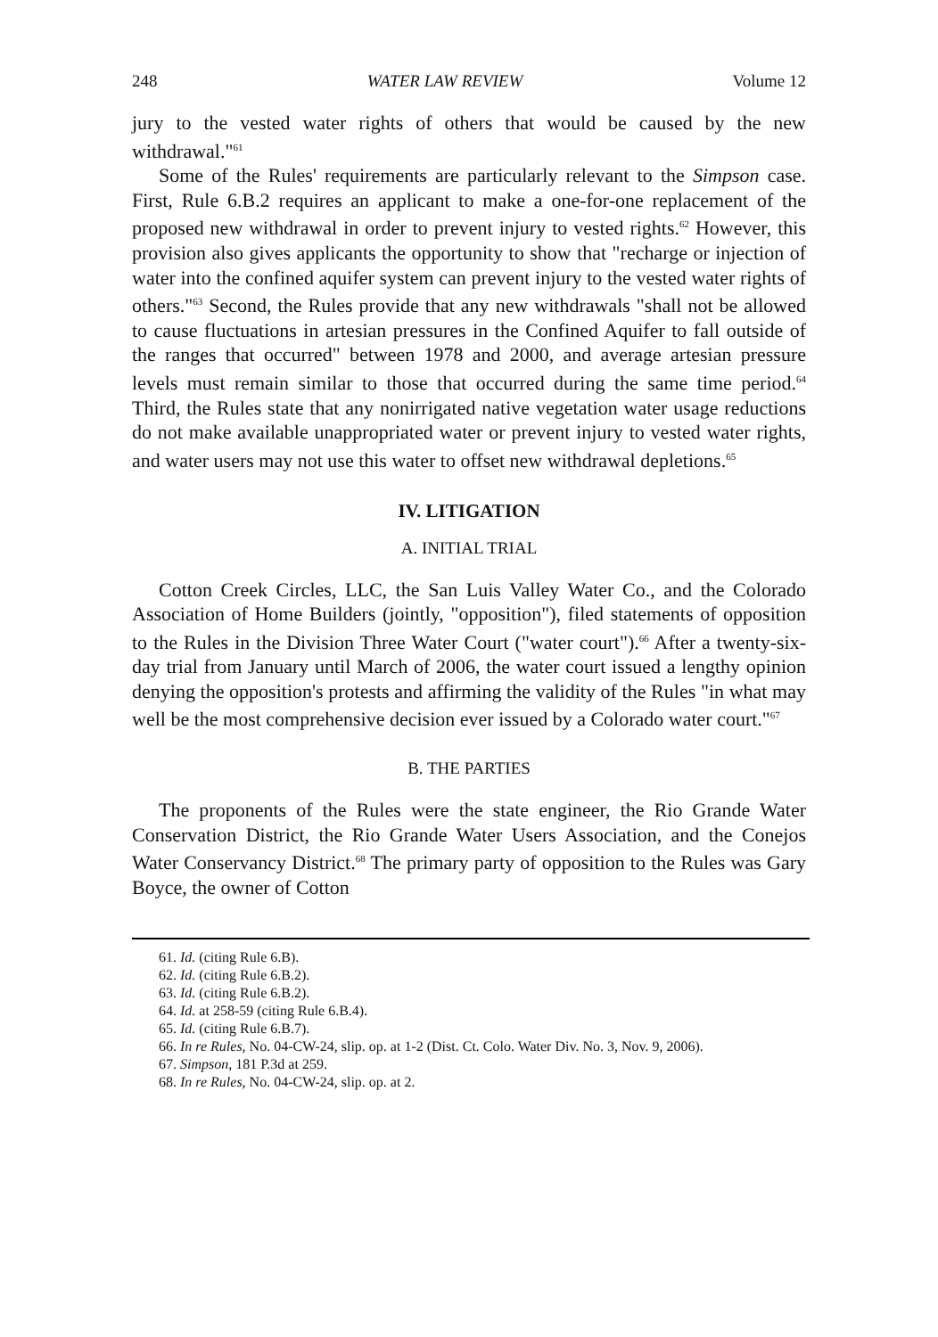248 WATER LAW REVIEW Volume 12
jury to the vested water rights of others that would be caused by the new withdrawal."<sup>61</sup>
Some of the Rules' requirements are particularly relevant to the Simpson case. First, Rule 6.B.2 requires an applicant to make a one-for-one replacement of the proposed new withdrawal in order to prevent injury to vested rights.<sup>62</sup> However, this provision also gives applicants the opportunity to show that "recharge or injection of water into the confined aquifer system can prevent injury to the vested water rights of others."<sup>63</sup> Second, the Rules provide that any new withdrawals "shall not be allowed to cause fluctuations in artesian pressures in the Confined Aquifer to fall outside of the ranges that occurred" between 1978 and 2000, and average artesian pressure levels must remain similar to those that occurred during the same time period.<sup>64</sup> Third, the Rules state that any nonirrigated native vegetation water usage reductions do not make available unappropriated water or prevent injury to vested water rights, and water users may not use this water to offset new withdrawal depletions.<sup>65</sup>
IV. LITIGATION
A. INITIAL TRIAL
Cotton Creek Circles, LLC, the San Luis Valley Water Co., and the Colorado Association of Home Builders (jointly, "opposition"), filed statements of opposition to the Rules in the Division Three Water Court ("water court").<sup>66</sup> After a twenty-six-day trial from January until March of 2006, the water court issued a lengthy opinion denying the opposition's protests and affirming the validity of the Rules "in what may well be the most comprehensive decision ever issued by a Colorado water court."<sup>67</sup>
B. THE PARTIES
The proponents of the Rules were the state engineer, the Rio Grande Water Conservation District, the Rio Grande Water Users Association, and the Conejos Water Conservancy District.<sup>68</sup> The primary party of opposition to the Rules was Gary Boyce, the owner of Cotton
61. Id. (citing Rule 6.B).
62. Id. (citing Rule 6.B.2).
63. Id. (citing Rule 6.B.2).
64. Id. at 258-59 (citing Rule 6.B.4).
65. Id. (citing Rule 6.B.7).
66. In re Rules, No. 04-CW-24, slip. op. at 1-2 (Dist. Ct. Colo. Water Div. No. 3, Nov. 9, 2006).
67. Simpson, 181 P.3d at 259.
68. In re Rules, No. 04-CW-24, slip. op. at 2.